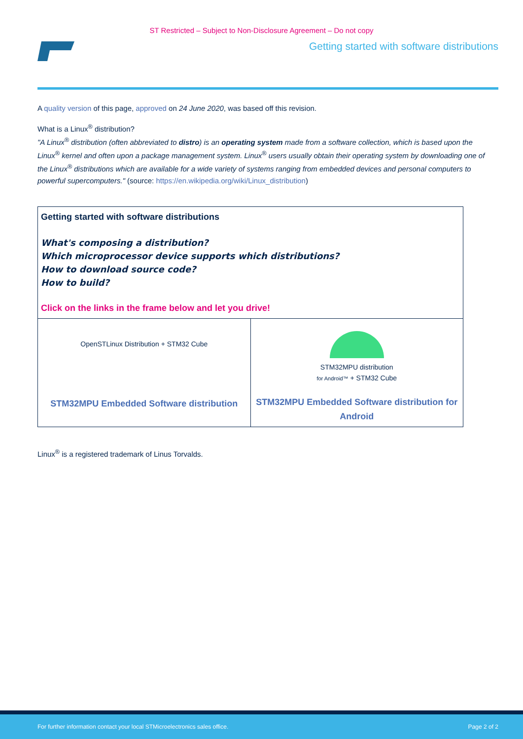ST Restricted – Subject to Non-Disclosure Agreement – Do not copy
Getting started with software distributions
A quality version of this page, approved on 24 June 2020, was based off this revision.
What is a Linux<sup>®</sup> distribution?
"A Linux<sup>®</sup> distribution (often abbreviated to distro) is an operating system made from a software collection, which is based upon the Linux<sup>®</sup> kernel and often upon a package management system. Linux<sup>®</sup> users usually obtain their operating system by downloading one of the Linux<sup>®</sup> distributions which are available for a wide variety of systems ranging from embedded devices and personal computers to powerful supercomputers." (source: https://en.wikipedia.org/wiki/Linux_distribution)
| Getting started with software distributions What's composing a distribution? Which microprocessor device supports which distributions? How to download source code? How to build? Click on the links in the frame below and let you drive! | |
| OpenSTLinux Distribution + STM32 Cube STM32MPU Embedded Software distribution | STM32MPU distribution for Android™ + STM32 Cube STM32MPU Embedded Software distribution for Android |
Linux<sup>®</sup> is a registered trademark of Linus Torvalds.
For further information contact your local STMicroelectronics sales office. Page 2 of 2